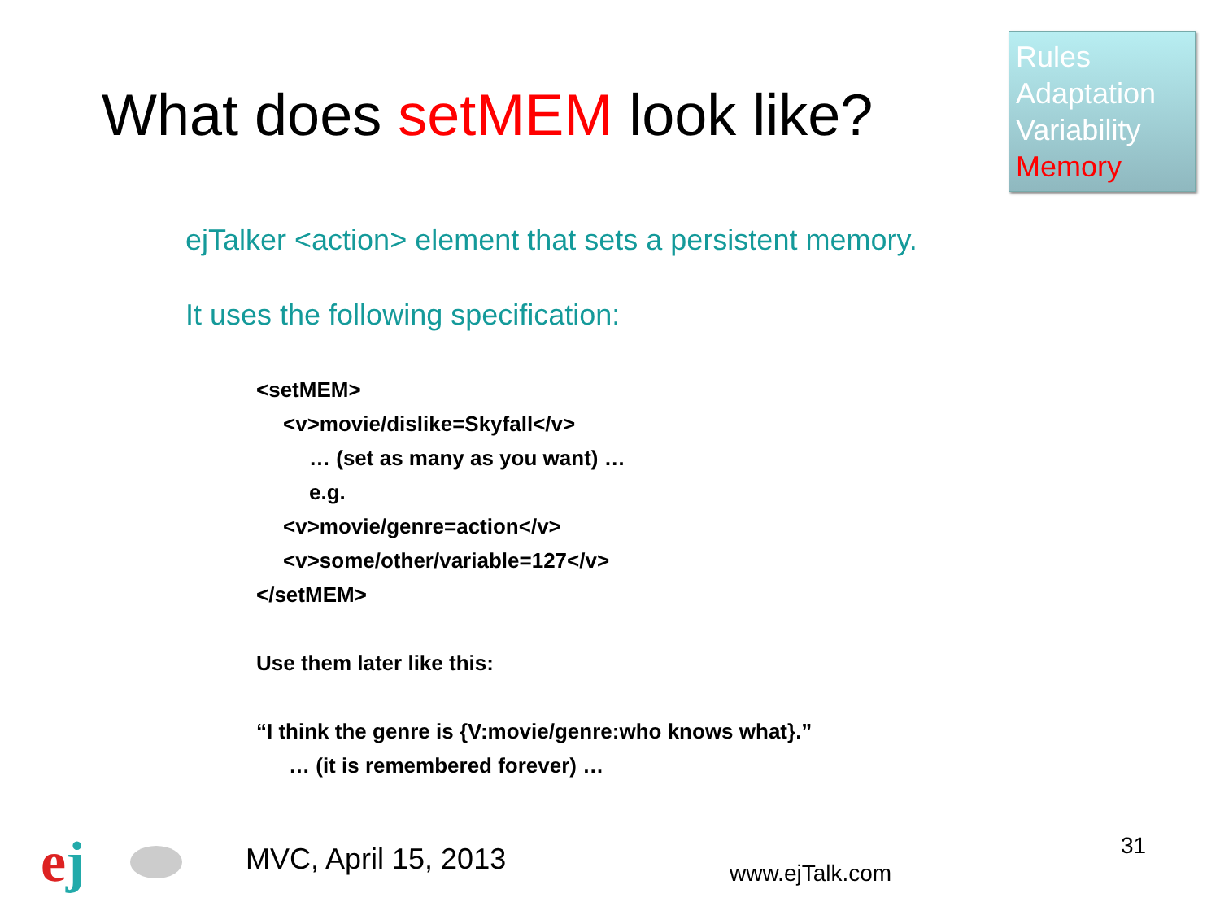What does setMEM look like?
Rules
Adaptation
Variability
Memory
ejTalker <action> element that sets a persistent memory.
It uses the following specification:
<setMEM>
<v>movie/dislike=Skyfall</v>
… (set as many as you want) …
e.g.
<v>movie/genre=action</v>
<v>some/other/variable=127</v>
</setMEM>
Use them later like this:
“I think the genre is {V:movie/genre:who knows what}.”
… (it is remembered forever) …
ej MVC, April 15, 2013 www.ejTalk.com
31